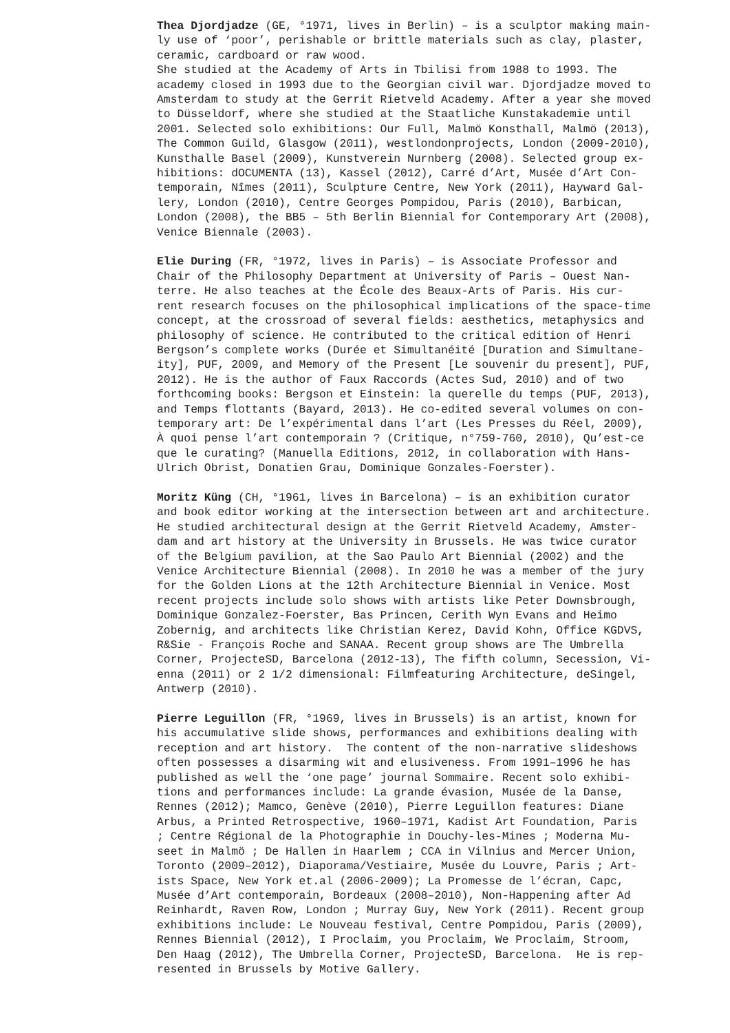Thea Djordjadze (GE, °1971, lives in Berlin) – is a sculptor making main-
ly use of ‘poor’, perishable or brittle materials such as clay, plaster,
ceramic, cardboard or raw wood.
She studied at the Academy of Arts in Tbilisi from 1988 to 1993. The
academy closed in 1993 due to the Georgian civil war. Djordjadze moved to
Amsterdam to study at the Gerrit Rietveld Academy. After a year she moved
to Düsseldorf, where she studied at the Staatliche Kunstakademie until
2001. Selected solo exhibitions: Our Full, Malmö Konsthall, Malmö (2013),
The Common Guild, Glasgow (2011), westlondonprojects, London (2009-2010),
Kunsthalle Basel (2009), Kunstverein Nurnberg (2008). Selected group ex-
hibitions: dOCUMENTA (13), Kassel (2012), Carré d’Art, Musée d’Art Con-
temporain, Nîmes (2011), Sculpture Centre, New York (2011), Hayward Gal-
lery, London (2010), Centre Georges Pompidou, Paris (2010), Barbican,
London (2008), the BB5 – 5th Berlin Biennial for Contemporary Art (2008),
Venice Biennale (2003).
Elie During (FR, °1972, lives in Paris) – is Associate Professor and
Chair of the Philosophy Department at University of Paris – Ouest Nan-
terre. He also teaches at the École des Beaux-Arts of Paris. His cur-
rent research focuses on the philosophical implications of the space-time
concept, at the crossroad of several fields: aesthetics, metaphysics and
philosophy of science. He contributed to the critical edition of Henri
Bergson’s complete works (Durée et Simultanéité [Duration and Simultane-
ity], PUF, 2009, and Memory of the Present [Le souvenir du present], PUF,
2012). He is the author of Faux Raccords (Actes Sud, 2010) and of two
forthcoming books: Bergson et Einstein: la querelle du temps (PUF, 2013),
and Temps flottants (Bayard, 2013). He co-edited several volumes on con-
temporary art: De l’expérimental dans l’art (Les Presses du Réel, 2009),
À quoi pense l’art contemporain ? (Critique, n°759-760, 2010), Qu’est-ce
que le curating? (Manuella Editions, 2012, in collaboration with Hans-
Ulrich Obrist, Donatien Grau, Dominique Gonzales-Foerster).
Moritz Küng (CH, °1961, lives in Barcelona) – is an exhibition curator
and book editor working at the intersection between art and architecture.
He studied architectural design at the Gerrit Rietveld Academy, Amster-
dam and art history at the University in Brussels. He was twice curator
of the Belgium pavilion, at the Sao Paulo Art Biennial (2002) and the
Venice Architecture Biennial (2008). In 2010 he was a member of the jury
for the Golden Lions at the 12th Architecture Biennial in Venice. Most
recent projects include solo shows with artists like Peter Downsbrough,
Dominique Gonzalez-Foerster, Bas Princen, Cerith Wyn Evans and Heimo
Zobernig, and architects like Christian Kerez, David Kohn, Office KGDVS,
R&Sie - François Roche and SANAA. Recent group shows are The Umbrella
Corner, ProjecteSD, Barcelona (2012-13), The fifth column, Secession, Vi-
enna (2011) or 2 1/2 dimensional: Filmfeaturing Architecture, deSingel,
Antwerp (2010).
Pierre Leguillon (FR, °1969, lives in Brussels) is an artist, known for
his accumulative slide shows, performances and exhibitions dealing with
reception and art history. The content of the non-narrative slideshows
often possesses a disarming wit and elusiveness. From 1991–1996 he has
published as well the ‘one page’ journal Sommaire. Recent solo exhibi-
tions and performances include: La grande évasion, Musée de la Danse,
Rennes (2012); Mamco, Genève (2010), Pierre Leguillon features: Diane
Arbus, a Printed Retrospective, 1960–1971, Kadist Art Foundation, Paris
; Centre Régional de la Photographie in Douchy-les-Mines ; Moderna Mu-
seet in Malmö ; De Hallen in Haarlem ; CCA in Vilnius and Mercer Union,
Toronto (2009–2012), Diaporama/Vestiaire, Musée du Louvre, Paris ; Art-
ists Space, New York et.al (2006-2009); La Promesse de l’écran, Capc,
Musée d’Art contemporain, Bordeaux (2008–2010), Non-Happening after Ad
Reinhardt, Raven Row, London ; Murray Guy, New York (2011). Recent group
exhibitions include: Le Nouveau festival, Centre Pompidou, Paris (2009),
Rennes Biennial (2012), I Proclaim, you Proclaim, We Proclaim, Stroom,
Den Haag (2012), The Umbrella Corner, ProjecteSD, Barcelona. He is rep-
resented in Brussels by Motive Gallery.